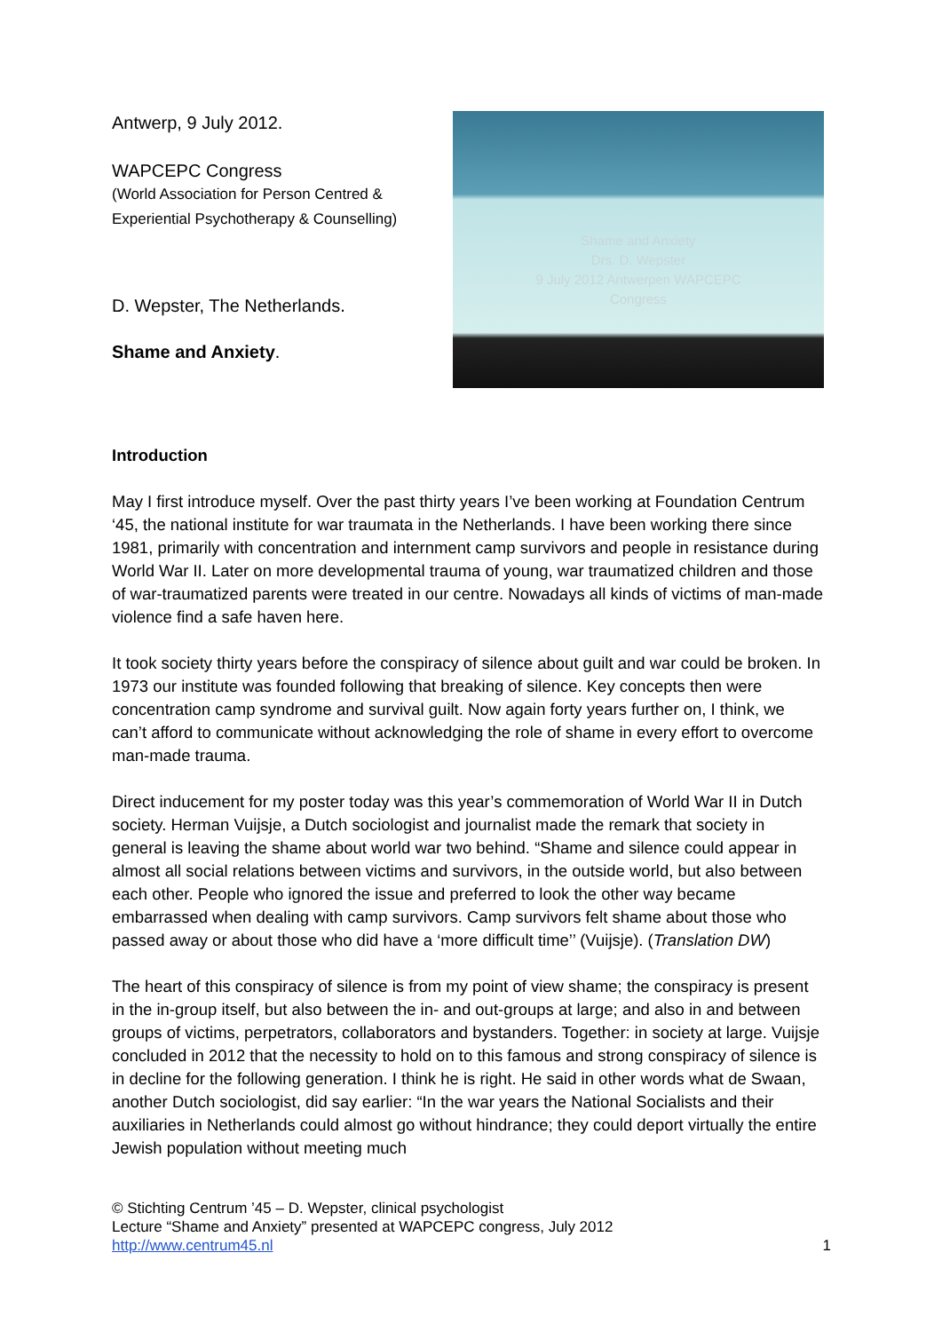Antwerp, 9 July 2012.
WAPCEPC Congress
(World Association for Person Centred &
Experiential Psychotherapy & Counselling)
D. Wepster, The Netherlands.
Shame and Anxiety.
Shame and Anxiety
Drs. D. Wepster
9 July 2012 Antwerpen WAPCEPC
Congress
Introduction
May I first introduce myself. Over the past thirty years I’ve been working at Foundation Centrum ‘45, the national institute for war traumata in the Netherlands. I have been working there since 1981, primarily with concentration and internment camp survivors and people in resistance during World War II. Later on more developmental trauma of young, war traumatized children and those of war-traumatized parents were treated in our centre. Nowadays all kinds of victims of man-made violence find a safe haven here.
It took society thirty years before the conspiracy of silence about guilt and war could be broken. In 1973 our institute was founded following that breaking of silence. Key concepts then were concentration camp syndrome and survival guilt. Now again forty years further on, I think, we can’t afford to communicate without acknowledging the role of shame in every effort to overcome man-made trauma.
Direct inducement for my poster today was this year’s commemoration of World War II in Dutch society. Herman Vuijsje, a Dutch sociologist and journalist made the remark that society in general is leaving the shame about world war two behind. “Shame and silence could appear in almost all social relations between victims and survivors, in the outside world, but also between each other. People who ignored the issue and preferred to look the other way became embarrassed when dealing with camp survivors. Camp survivors felt shame about those who passed away or about those who did have a ‘more difficult time’’ (Vuijsje). (Translation DW)
The heart of this conspiracy of silence is from my point of view shame; the conspiracy is present in the in-group itself, but also between the in- and out-groups at large; and also in and between groups of victims, perpetrators, collaborators and bystanders. Together: in society at large. Vuijsje concluded in 2012 that the necessity to hold on to this famous and strong conspiracy of silence is in decline for the following generation. I think he is right. He said in other words what de Swaan, another Dutch sociologist, did say earlier: “In the war years the National Socialists and their auxiliaries in Netherlands could almost go without hindrance; they could deport virtually the entire Jewish population without meeting much
© Stichting Centrum ’45 – D. Wepster, clinical psychologist
Lecture “Shame and Anxiety” presented at WAPCEPC congress, July 2012
http://www.centrum45.nl 1